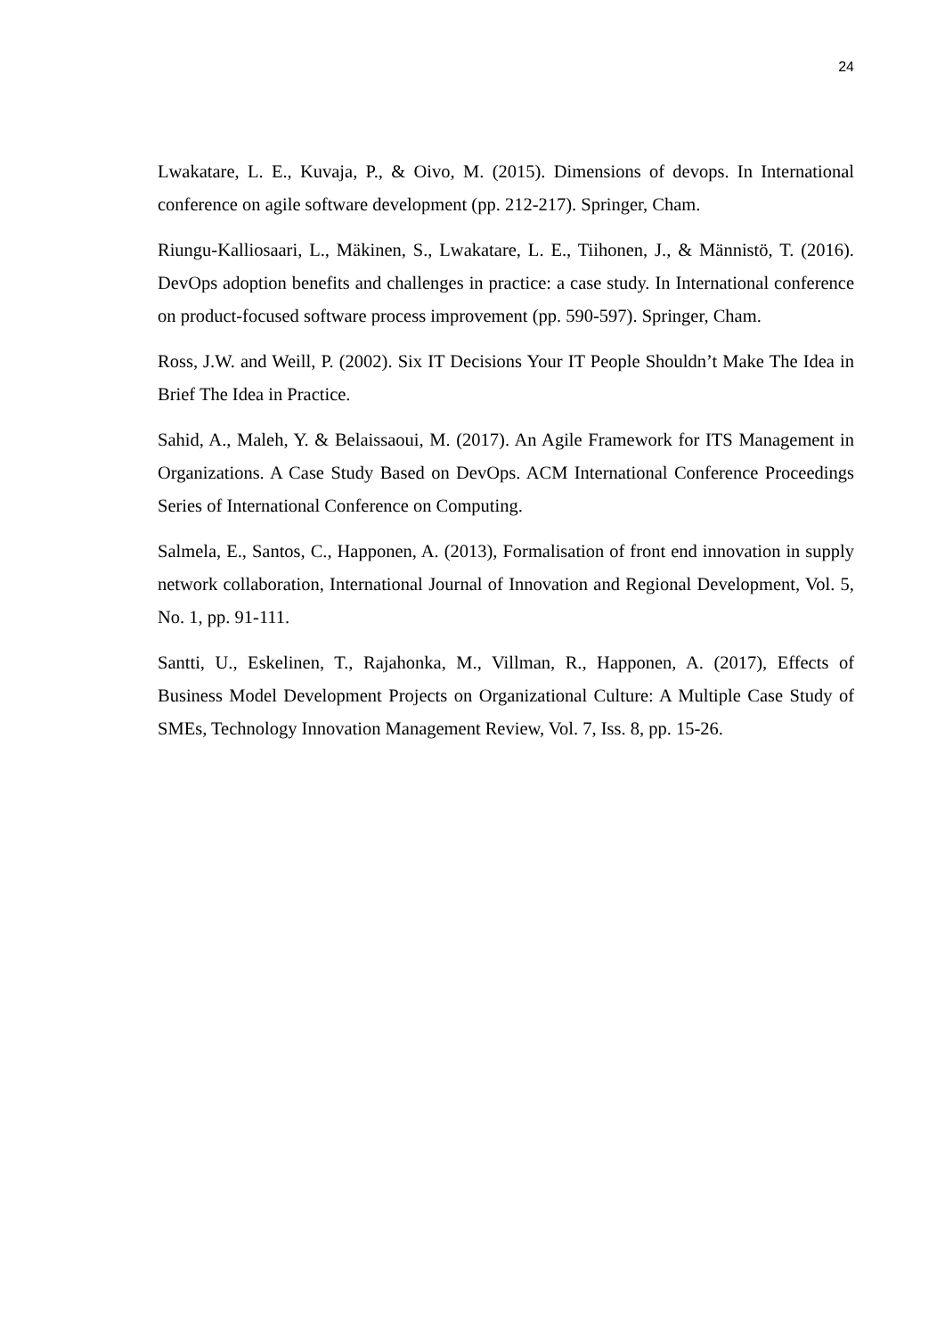24
Lwakatare, L. E., Kuvaja, P., & Oivo, M. (2015). Dimensions of devops. In International conference on agile software development (pp. 212-217). Springer, Cham.
Riungu-Kalliosaari, L., Mäkinen, S., Lwakatare, L. E., Tiihonen, J., & Männistö, T. (2016). DevOps adoption benefits and challenges in practice: a case study. In International conference on product-focused software process improvement (pp. 590-597). Springer, Cham.
Ross, J.W. and Weill, P. (2002). Six IT Decisions Your IT People Shouldn’t Make The Idea in Brief The Idea in Practice.
Sahid, A., Maleh, Y. & Belaissaoui, M. (2017). An Agile Framework for ITS Management in Organizations. A Case Study Based on DevOps. ACM International Conference Proceedings Series of International Conference on Computing.
Salmela, E., Santos, C., Happonen, A. (2013), Formalisation of front end innovation in supply network collaboration, International Journal of Innovation and Regional Development, Vol. 5, No. 1, pp. 91-111.
Santti, U., Eskelinen, T., Rajahonka, M., Villman, R., Happonen, A. (2017), Effects of Business Model Development Projects on Organizational Culture: A Multiple Case Study of SMEs, Technology Innovation Management Review, Vol. 7, Iss. 8, pp. 15-26.